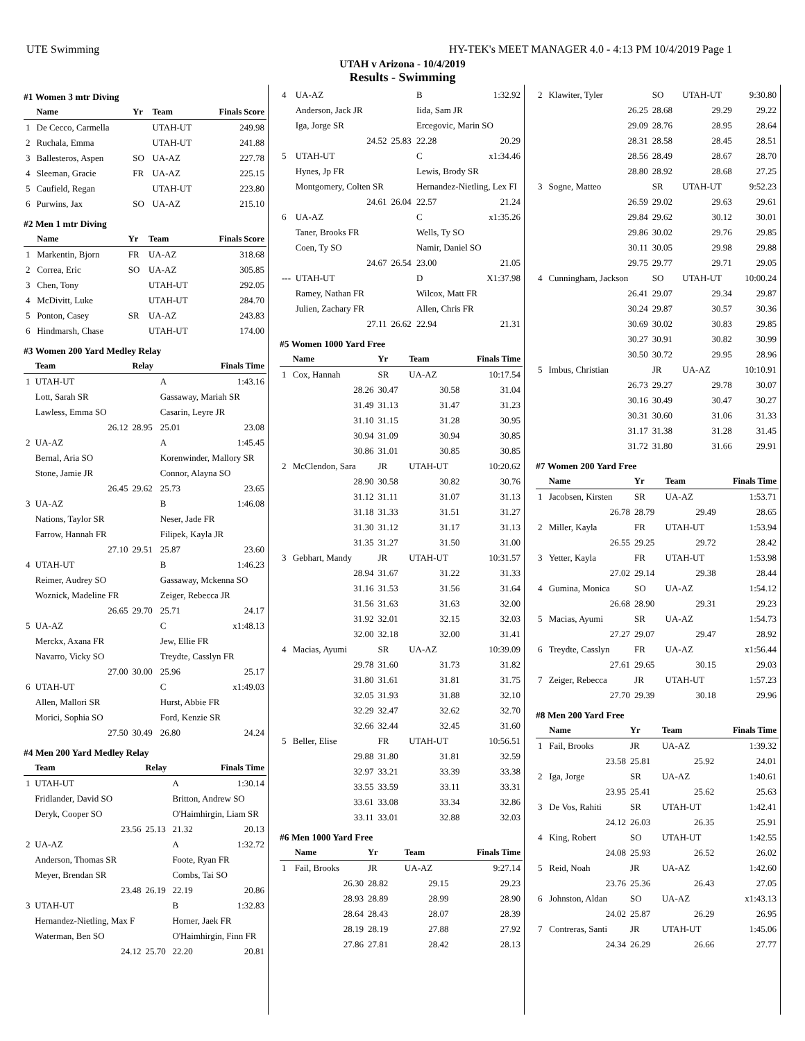UTE Swimming HY-TEK's MEET MANAGER 4.0 - 4:13 PM 10/4/2019 Page 1
UTAH v Arizona - 10/4/2019
Results - Swimming
#1 Women 3 mtr Diving
| | Name | Yr | Team | Finals Score |
| --- | --- | --- | --- | --- |
| 1 | De Cecco, Carmella | | UTAH-UT | 249.98 |
| 2 | Ruchala, Emma | | UTAH-UT | 241.88 |
| 3 | Ballesteros, Aspen | SO | UA-AZ | 227.78 |
| 4 | Sleeman, Gracie | FR | UA-AZ | 225.15 |
| 5 | Caufield, Regan | | UTAH-UT | 223.80 |
| 6 | Purwins, Jax | SO | UA-AZ | 215.10 |
#2 Men 1 mtr Diving
| | Name | Yr | Team | Finals Score |
| --- | --- | --- | --- | --- |
| 1 | Markentin, Bjorn | FR | UA-AZ | 318.68 |
| 2 | Correa, Eric | SO | UA-AZ | 305.85 |
| 3 | Chen, Tony | | UTAH-UT | 292.05 |
| 4 | McDivitt, Luke | | UTAH-UT | 284.70 |
| 5 | Ponton, Casey | SR | UA-AZ | 243.83 |
| 6 | Hindmarsh, Chase | | UTAH-UT | 174.00 |
#3 Women 200 Yard Medley Relay
| | Team | Relay | | Finals Time |
| --- | --- | --- | --- | --- |
| 1 | UTAH-UT | | A | 1:43.16 |
| | Lott, Sarah SR | | Gassaway, Mariah SR | |
| | Lawless, Emma SO | | Casarin, Leyre JR | |
| | 26.12 | 28.95 | 25.01 | 23.08 |
| 2 | UA-AZ | | A | 1:45.45 |
| | Bernal, Aria SO | | Korenwinder, Mallory SR | |
| | Stone, Jamie JR | | Connor, Alayna SO | |
| | 26.45 | 29.62 | 25.73 | 23.65 |
| 3 | UA-AZ | | B | 1:46.08 |
| | Nations, Taylor SR | | Neser, Jade FR | |
| | Farrow, Hannah FR | | Filipek, Kayla JR | |
| | 27.10 | 29.51 | 25.87 | 23.60 |
| 4 | UTAH-UT | | B | 1:46.23 |
| | Reimer, Audrey SO | | Gassaway, Mckenna SO | |
| | Woznick, Madeline FR | | Zeiger, Rebecca JR | |
| | 26.65 | 29.70 | 25.71 | 24.17 |
| 5 | UA-AZ | | C | x1:48.13 |
| | Merckx, Axana FR | | Jew, Ellie FR | |
| | Navarro, Vicky SO | | Treydte, Casslyn FR | |
| | 27.00 | 30.00 | 25.96 | 25.17 |
| 6 | UTAH-UT | | C | x1:49.03 |
| | Allen, Mallori SR | | Hurst, Abbie FR | |
| | Morici, Sophia SO | | Ford, Kenzie SR | |
| | 27.50 | 30.49 | 26.80 | 24.24 |
#4 Men 200 Yard Medley Relay
| | Team | Relay | | Finals Time |
| --- | --- | --- | --- | --- |
| 1 | UTAH-UT | | A | 1:30.14 |
| | Fridlander, David SO | | Britton, Andrew SO | |
| | Deryk, Cooper SO | | O'Haimhirgin, Liam SR | |
| | 23.56 | 25.13 | 21.32 | 20.13 |
| 2 | UA-AZ | | A | 1:32.72 |
| | Anderson, Thomas SR | | Foote, Ryan FR | |
| | Meyer, Brendan SR | | Combs, Tai SO | |
| | 23.48 | 26.19 | 22.19 | 20.86 |
| 3 | UTAH-UT | | B | 1:32.83 |
| | Hernandez-Nietling, Max F | | Horner, Jaek FR | |
| | Waterman, Ben SO | | O'Haimhirgin, Finn FR | |
| | 24.12 | 25.70 | 22.20 | 20.81 |
| 4 | UA-AZ | | B | 1:32.92 |
| | Anderson, Jack JR | | Iida, Sam JR | |
| | Iga, Jorge SR | | Ercegovic, Marin SO | |
| | 24.52 | 25.83 | 22.28 | 20.29 |
| 5 | UTAH-UT | | C | x1:34.46 |
| | Hynes, Jp FR | | Lewis, Brody SR | |
| | Montgomery, Colten SR | | Hernandez-Nietling, Lex FI | |
| | 24.61 | 26.04 | 22.57 | 21.24 |
| 6 | UA-AZ | | C | x1:35.26 |
| | Taner, Brooks FR | | Wells, Ty SO | |
| | Coen, Ty SO | | Namir, Daniel SO | |
| | 24.67 | 26.54 | 23.00 | 21.05 |
| --- | UTAH-UT | | D | X1:37.98 |
| | Ramey, Nathan FR | | Wilcox, Matt FR | |
| | Julien, Zachary FR | | Allen, Chris FR | |
| | 27.11 | 26.62 | 22.94 | 21.31 |
#5 Women 1000 Yard Free
| | Name | Yr | Team | Finals Time |
| --- | --- | --- | --- | --- |
| 1 | Cox, Hannah | SR | UA-AZ | 10:17.54 |
| | 28.26 | 30.47 | 30.58 | 31.04 |
| | 31.49 | 31.13 | 31.47 | 31.23 |
| | 31.10 | 31.15 | 31.28 | 30.95 |
| | 30.94 | 31.09 | 30.94 | 30.85 |
| | 30.86 | 31.01 | 30.85 | 30.85 |
| 2 | McClendon, Sara | JR | UTAH-UT | 10:20.62 |
| | 28.90 | 30.58 | 30.82 | 30.76 |
| | 31.12 | 31.11 | 31.07 | 31.13 |
| | 31.18 | 31.33 | 31.51 | 31.27 |
| | 31.30 | 31.12 | 31.17 | 31.13 |
| | 31.35 | 31.27 | 31.50 | 31.00 |
| 3 | Gebhart, Mandy | JR | UTAH-UT | 10:31.57 |
| | 28.94 | 31.67 | 31.22 | 31.33 |
| | 31.16 | 31.53 | 31.56 | 31.64 |
| | 31.56 | 31.63 | 31.63 | 32.00 |
| | 31.92 | 32.01 | 32.15 | 32.03 |
| | 32.00 | 32.18 | 32.00 | 31.41 |
| 4 | Macias, Ayumi | SR | UA-AZ | 10:39.09 |
| | 29.78 | 31.60 | 31.73 | 31.82 |
| | 31.80 | 31.61 | 31.81 | 31.75 |
| | 32.05 | 31.93 | 31.88 | 32.10 |
| | 32.29 | 32.47 | 32.62 | 32.70 |
| | 32.66 | 32.44 | 32.45 | 31.60 |
| 5 | Beller, Elise | FR | UTAH-UT | 10:56.51 |
| | 29.88 | 31.80 | 31.81 | 32.59 |
| | 32.97 | 33.21 | 33.39 | 33.38 |
| | 33.55 | 33.59 | 33.11 | 33.31 |
| | 33.61 | 33.08 | 33.34 | 32.86 |
| | 33.11 | 33.01 | 32.88 | 32.03 |
#6 Men 1000 Yard Free
| | Name | Yr | Team | Finals Time |
| --- | --- | --- | --- | --- |
| 1 | Fail, Brooks | JR | UA-AZ | 9:27.14 |
| | 26.30 | 28.82 | 29.15 | 29.23 |
| | 28.93 | 28.89 | 28.99 | 28.90 |
| | 28.64 | 28.43 | 28.07 | 28.39 |
| | 28.19 | 28.19 | 27.88 | 27.92 |
| | 27.86 | 27.81 | 28.42 | 28.13 |
| 2 | Klawiter, Tyler | SO | UTAH-UT | 9:30.80 |
| | 26.25 | 28.68 | 29.29 | 29.22 |
| | 29.09 | 28.76 | 28.95 | 28.64 |
| | 28.31 | 28.58 | 28.45 | 28.51 |
| | 28.56 | 28.49 | 28.67 | 28.70 |
| | 28.80 | 28.92 | 28.68 | 27.25 |
| 3 | Sogne, Matteo | SR | UTAH-UT | 9:52.23 |
| | 26.59 | 29.02 | 29.63 | 29.61 |
| | 29.84 | 29.62 | 30.12 | 30.01 |
| | 29.86 | 30.02 | 29.76 | 29.85 |
| | 30.11 | 30.05 | 29.98 | 29.88 |
| | 29.75 | 29.77 | 29.71 | 29.05 |
| 4 | Cunningham, Jackson | SO | UTAH-UT | 10:00.24 |
| | 26.41 | 29.07 | 29.34 | 29.87 |
| | 30.24 | 29.87 | 30.57 | 30.36 |
| | 30.69 | 30.02 | 30.83 | 29.85 |
| | 30.27 | 30.91 | 30.82 | 30.99 |
| | 30.50 | 30.72 | 29.95 | 28.96 |
| 5 | Imbus, Christian | JR | UA-AZ | 10:10.91 |
| | 26.73 | 29.27 | 29.78 | 30.07 |
| | 30.16 | 30.49 | 30.47 | 30.27 |
| | 30.31 | 30.60 | 31.06 | 31.33 |
| | 31.17 | 31.38 | 31.28 | 31.45 |
| | 31.72 | 31.80 | 31.66 | 29.91 |
#7 Women 200 Yard Free
| | Name | Yr | Team | Finals Time |
| --- | --- | --- | --- | --- |
| 1 | Jacobsen, Kirsten | SR | UA-AZ | 1:53.71 |
| | 26.78 | 28.79 | 29.49 | 28.65 |
| 2 | Miller, Kayla | FR | UTAH-UT | 1:53.94 |
| | 26.55 | 29.25 | 29.72 | 28.42 |
| 3 | Yetter, Kayla | FR | UTAH-UT | 1:53.98 |
| | 27.02 | 29.14 | 29.38 | 28.44 |
| 4 | Gumina, Monica | SO | UA-AZ | 1:54.12 |
| | 26.68 | 28.90 | 29.31 | 29.23 |
| 5 | Macias, Ayumi | SR | UA-AZ | 1:54.73 |
| | 27.27 | 29.07 | 29.47 | 28.92 |
| 6 | Treydte, Casslyn | FR | UA-AZ | x1:56.44 |
| | 27.61 | 29.65 | 30.15 | 29.03 |
| 7 | Zeiger, Rebecca | JR | UTAH-UT | 1:57.23 |
| | 27.70 | 29.39 | 30.18 | 29.96 |
#8 Men 200 Yard Free
| | Name | Yr | Team | Finals Time |
| --- | --- | --- | --- | --- |
| 1 | Fail, Brooks | JR | UA-AZ | 1:39.32 |
| | 23.58 | 25.81 | 25.92 | 24.01 |
| 2 | Iga, Jorge | SR | UA-AZ | 1:40.61 |
| | 23.95 | 25.41 | 25.62 | 25.63 |
| 3 | De Vos, Rahiti | SR | UTAH-UT | 1:42.41 |
| | 24.12 | 26.03 | 26.35 | 25.91 |
| 4 | King, Robert | SO | UTAH-UT | 1:42.55 |
| | 24.08 | 25.93 | 26.52 | 26.02 |
| 5 | Reid, Noah | JR | UA-AZ | 1:42.60 |
| | 23.76 | 25.36 | 26.43 | 27.05 |
| 6 | Johnston, Aldan | SO | UA-AZ | x1:43.13 |
| | 24.02 | 25.87 | 26.29 | 26.95 |
| 7 | Contreras, Santi | JR | UTAH-UT | 1:45.06 |
| | 24.34 | 26.29 | 26.66 | 27.77 |